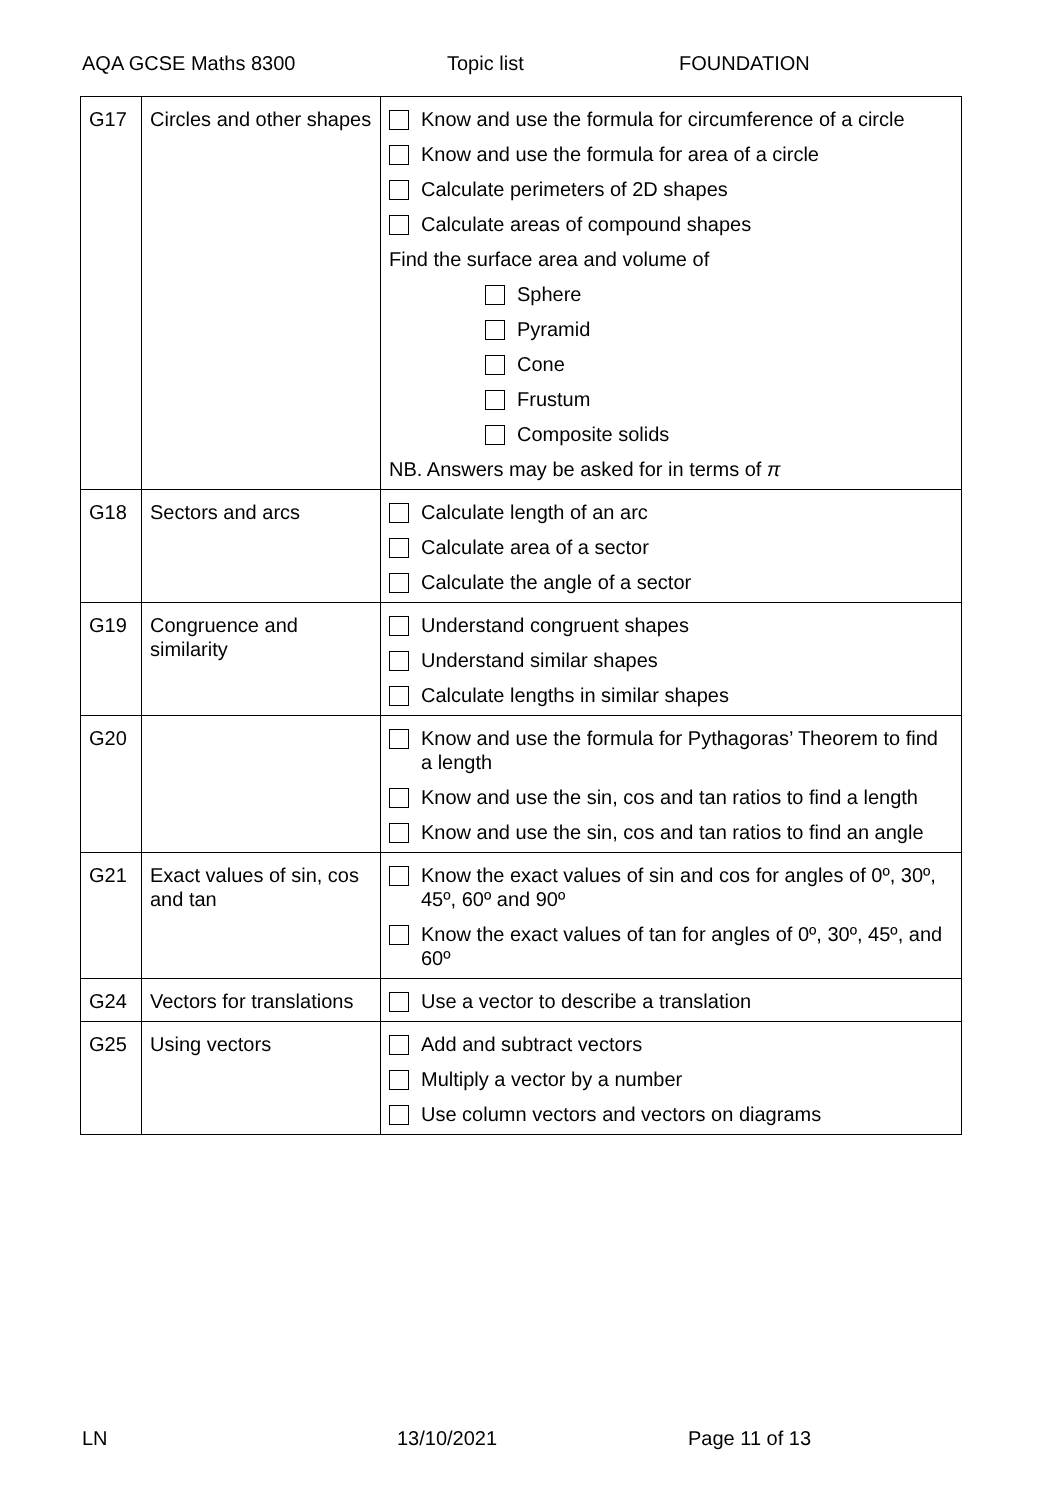AQA GCSE Maths 8300 Topic list FOUNDATION
| G17 | Circles and other shapes | Know and use the formula for circumference of a circle Know and use the formula for area of a circle Calculate perimeters of 2D shapes Calculate areas of compound shapes Find the surface area and volume of Sphere Pyramid Cone Frustum Composite solids NB. Answers may be asked for in terms of π |
| G18 | Sectors and arcs | Calculate length of an arc Calculate area of a sector Calculate the angle of a sector |
| G19 | Congruence and similarity | Understand congruent shapes Understand similar shapes Calculate lengths in similar shapes |
| G20 | | Know and use the formula for Pythagoras’ Theorem to find a length Know and use the sin, cos and tan ratios to find a length Know and use the sin, cos and tan ratios to find an angle |
| G21 | Exact values of sin, cos and tan | Know the exact values of sin and cos for angles of 0º, 30º, 45º, 60º and 90º Know the exact values of tan for angles of 0º, 30º, 45º, and 60º |
| G24 | Vectors for translations | Use a vector to describe a translation |
| G25 | Using vectors | Add and subtract vectors Multiply a vector by a number Use column vectors and vectors on diagrams |
LN 13/10/2021 Page 11 of 13